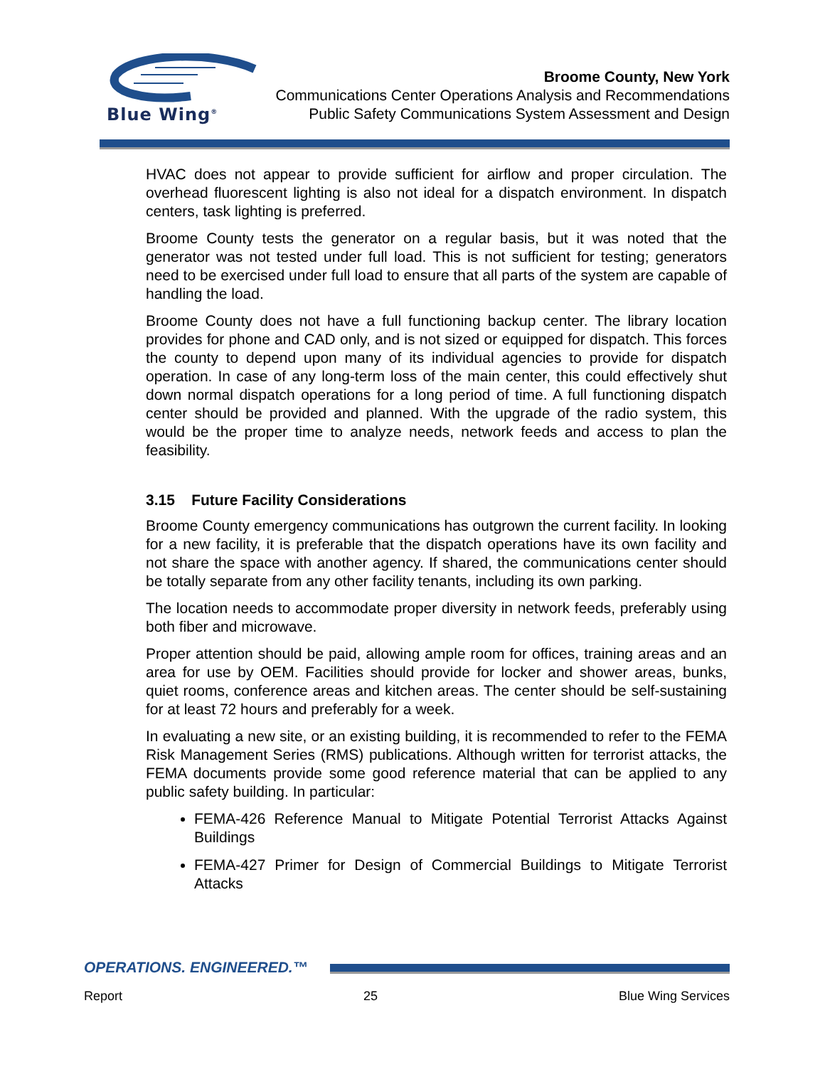Blue Wing<sup>®</sup>
Broome County, New York
Communications Center Operations Analysis and Recommendations
Public Safety Communications System Assessment and Design
HVAC does not appear to provide sufficient for airflow and proper circulation. The overhead fluorescent lighting is also not ideal for a dispatch environment. In dispatch centers, task lighting is preferred.
Broome County tests the generator on a regular basis, but it was noted that the generator was not tested under full load. This is not sufficient for testing; generators need to be exercised under full load to ensure that all parts of the system are capable of handling the load.
Broome County does not have a full functioning backup center. The library location provides for phone and CAD only, and is not sized or equipped for dispatch. This forces the county to depend upon many of its individual agencies to provide for dispatch operation. In case of any long-term loss of the main center, this could effectively shut down normal dispatch operations for a long period of time. A full functioning dispatch center should be provided and planned. With the upgrade of the radio system, this would be the proper time to analyze needs, network feeds and access to plan the feasibility.
3.15 Future Facility Considerations
Broome County emergency communications has outgrown the current facility. In looking for a new facility, it is preferable that the dispatch operations have its own facility and not share the space with another agency. If shared, the communications center should be totally separate from any other facility tenants, including its own parking.
The location needs to accommodate proper diversity in network feeds, preferably using both fiber and microwave.
Proper attention should be paid, allowing ample room for offices, training areas and an area for use by OEM. Facilities should provide for locker and shower areas, bunks, quiet rooms, conference areas and kitchen areas. The center should be self-sustaining for at least 72 hours and preferably for a week.
In evaluating a new site, or an existing building, it is recommended to refer to the FEMA Risk Management Series (RMS) publications. Although written for terrorist attacks, the FEMA documents provide some good reference material that can be applied to any public safety building. In particular:
FEMA-426 Reference Manual to Mitigate Potential Terrorist Attacks Against Buildings
FEMA-427 Primer for Design of Commercial Buildings to Mitigate Terrorist Attacks
OPERATIONS. ENGINEERED.™
Report 25 Blue Wing Services